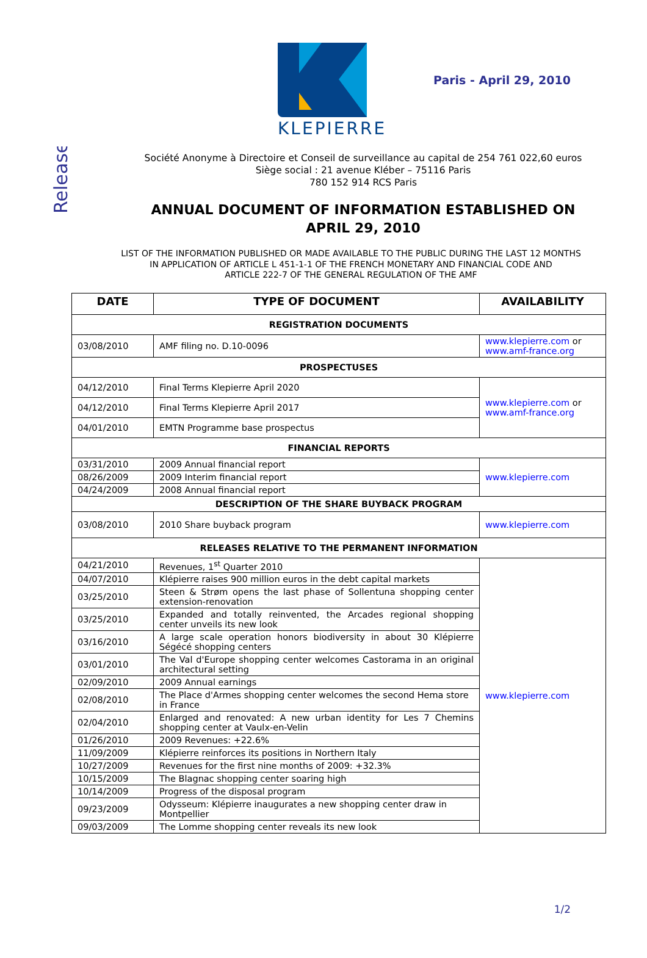Release
Paris - April 29, 2010
KLEPIERRE
Société Anonyme à Directoire et Conseil de surveillance au capital de 254 761 022,60 euros
Siège social : 21 avenue Kléber – 75116 Paris
780 152 914 RCS Paris
ANNUAL DOCUMENT OF INFORMATION ESTABLISHED ON
APRIL 29, 2010
LIST OF THE INFORMATION PUBLISHED OR MADE AVAILABLE TO THE PUBLIC DURING THE LAST 12 MONTHS
IN APPLICATION OF ARTICLE L 451-1-1 OF THE FRENCH MONETARY AND FINANCIAL CODE AND
ARTICLE 222-7 OF THE GENERAL REGULATION OF THE AMF
| DATE | TYPE OF DOCUMENT | AVAILABILITY |
| --- | --- | --- |
| REGISTRATION DOCUMENTS | | |
| 03/08/2010 | AMF filing no. D.10-0096 | www.klepierre.com or www.amf-france.org |
| PROSPECTUSES | | |
| 04/12/2010 | Final Terms Klepierre April 2020 | www.klepierre.com or www.amf-france.org |
| 04/12/2010 | Final Terms Klepierre April 2017 | |
| 04/01/2010 | EMTN Programme base prospectus | |
| FINANCIAL REPORTS | | |
| 03/31/2010 | 2009 Annual financial report | www.klepierre.com |
| 08/26/2009 | 2009 Interim financial report | |
| 04/24/2009 | 2008 Annual financial report | |
| DESCRIPTION OF THE SHARE BUYBACK PROGRAM | | |
| 03/08/2010 | 2010 Share buyback program | www.klepierre.com |
| RELEASES RELATIVE TO THE PERMANENT INFORMATION | | |
| 04/21/2010 | Revenues, 1<sup>st</sup> Quarter 2010 | www.klepierre.com |
| 04/07/2010 | Klépierre raises 900 million euros in the debt capital markets | |
| 03/25/2010 | Steen & Strøm opens the last phase of Sollentuna shopping center extension-renovation | |
| 03/25/2010 | Expanded and totally reinvented, the Arcades regional shopping center unveils its new look | |
| 03/16/2010 | A large scale operation honors biodiversity in about 30 Klépierre Ségécé shopping centers | |
| 03/01/2010 | The Val d'Europe shopping center welcomes Castorama in an original architectural setting | |
| 02/09/2010 | 2009 Annual earnings | |
| 02/08/2010 | The Place d'Armes shopping center welcomes the second Hema store in France | |
| 02/04/2010 | Enlarged and renovated: A new urban identity for Les 7 Chemins shopping center at Vaulx-en-Velin | |
| 01/26/2010 | 2009 Revenues: +22.6% | |
| 11/09/2009 | Klépierre reinforces its positions in Northern Italy | |
| 10/27/2009 | Revenues for the first nine months of 2009: +32.3% | |
| 10/15/2009 | The Blagnac shopping center soaring high | |
| 10/14/2009 | Progress of the disposal program | |
| 09/23/2009 | Odysseum: Klépierre inaugurates a new shopping center draw in Montpellier | |
| 09/03/2009 | The Lomme shopping center reveals its new look | |
1/2